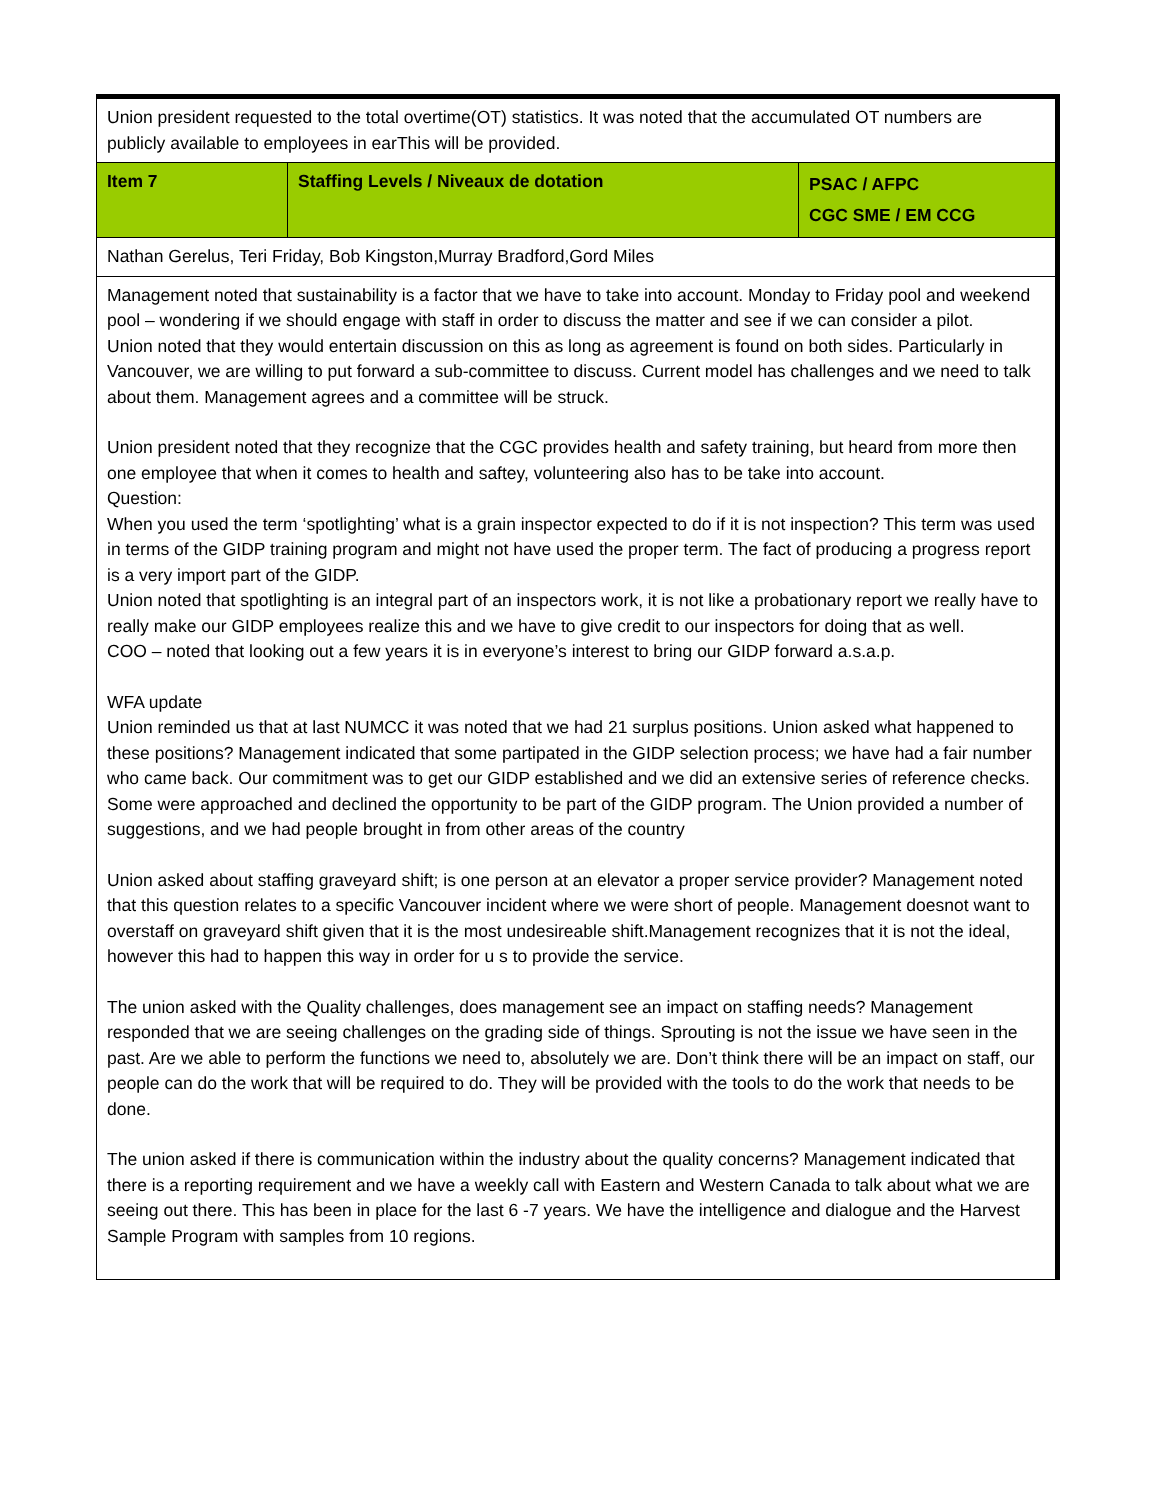| Union president requested to the total overtime(OT) statistics. It was noted that the accumulated OT numbers are publicly available to employees in earThis will be provided. | | |
| Item 7 | Staffing Levels / Niveaux de dotation | PSAC / AFPC CGC SME / EM CCG |
| Nathan Gerelus, Teri Friday, Bob Kingston,Murray Bradford,Gord Miles | | |
| Management noted that sustainability is a factor that we have to take into account. Monday to Friday pool and weekend pool – wondering if we should engage with staff in order to discuss the matter and see if we can consider a pilot. Union noted that they would entertain discussion on this as long as agreement is found on both sides. Particularly in Vancouver, we are willing to put forward a sub-committee to discuss. Current model has challenges and we need to talk about them. Management agrees and a committee will be struck. Union president noted that they recognize that the CGC provides health and safety training, but heard from more then one employee that when it comes to health and saftey, volunteering also has to be take into account. Question: When you used the term ‘spotlighting’ what is a grain inspector expected to do if it is not inspection? This term was used in terms of the GIDP training program and might not have used the proper term. The fact of producing a progress report is a very import part of the GIDP. Union noted that spotlighting is an integral part of an inspectors work, it is not like a probationary report we really have to really make our GIDP employees realize this and we have to give credit to our inspectors for doing that as well. COO – noted that looking out a few years it is in everyone’s interest to bring our GIDP forward a.s.a.p. WFA update Union reminded us that at last NUMCC it was noted that we had 21 surplus positions. Union asked what happened to these positions? Management indicated that some partipated in the GIDP selection process; we have had a fair number who came back. Our commitment was to get our GIDP established and we did an extensive series of reference checks. Some were approached and declined the opportunity to be part of the GIDP program. The Union provided a number of suggestions, and we had people brought in from other areas of the country Union asked about staffing graveyard shift; is one person at an elevator a proper service provider? Management noted that this question relates to a specific Vancouver incident where we were short of people. Management doesnot want to overstaff on graveyard shift given that it is the most undesireable shift.Management recognizes that it is not the ideal, however this had to happen this way in order for u s to provide the service. The union asked with the Quality challenges, does management see an impact on staffing needs? Management responded that we are seeing challenges on the grading side of things. Sprouting is not the issue we have seen in the past. Are we able to perform the functions we need to, absolutely we are. Don’t think there will be an impact on staff, our people can do the work that will be required to do. They will be provided with the tools to do the work that needs to be done. The union asked if there is communication within the industry about the quality concerns? Management indicated that there is a reporting requirement and we have a weekly call with Eastern and Western Canada to talk about what we are seeing out there. This has been in place for the last 6 -7 years. We have the intelligence and dialogue and the Harvest Sample Program with samples from 10 regions. | | |